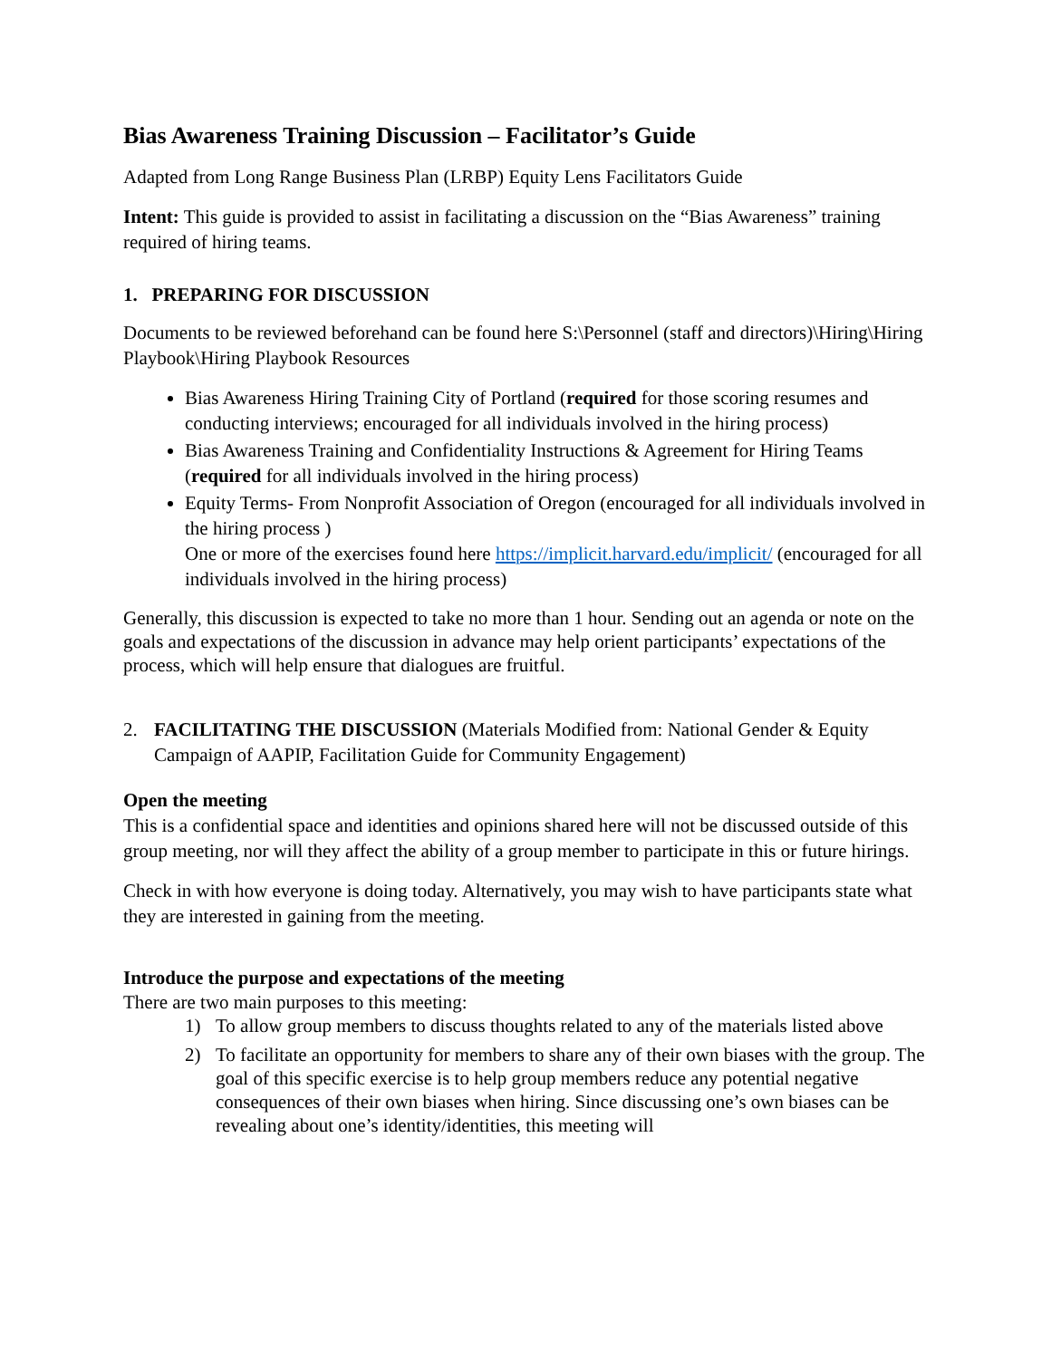Bias Awareness Training Discussion – Facilitator’s Guide
Adapted from Long Range Business Plan (LRBP) Equity Lens Facilitators Guide
Intent: This guide is provided to assist in facilitating a discussion on the “Bias Awareness” training required of hiring teams.
1. PREPARING FOR DISCUSSION
Documents to be reviewed beforehand can be found here S:\Personnel (staff and directors)\Hiring\Hiring Playbook\Hiring Playbook Resources
Bias Awareness Hiring Training City of Portland (required for those scoring resumes and conducting interviews; encouraged for all individuals involved in the hiring process)
Bias Awareness Training and Confidentiality Instructions & Agreement for Hiring Teams (required for all individuals involved in the hiring process)
Equity Terms- From Nonprofit Association of Oregon (encouraged for all individuals involved in the hiring process )
One or more of the exercises found here https://implicit.harvard.edu/implicit/ (encouraged for all individuals involved in the hiring process)
Generally, this discussion is expected to take no more than 1 hour. Sending out an agenda or note on the goals and expectations of the discussion in advance may help orient participants’ expectations of the process, which will help ensure that dialogues are fruitful.
2. FACILITATING THE DISCUSSION (Materials Modified from: National Gender & Equity Campaign of AAPIP, Facilitation Guide for Community Engagement)
Open the meeting
This is a confidential space and identities and opinions shared here will not be discussed outside of this group meeting, nor will they affect the ability of a group member to participate in this or future hirings.
Check in with how everyone is doing today. Alternatively, you may wish to have participants state what they are interested in gaining from the meeting.
Introduce the purpose and expectations of the meeting
There are two main purposes to this meeting:
1) To allow group members to discuss thoughts related to any of the materials listed above
2) To facilitate an opportunity for members to share any of their own biases with the group. The goal of this specific exercise is to help group members reduce any potential negative consequences of their own biases when hiring. Since discussing one’s own biases can be revealing about one’s identity/identities, this meeting will